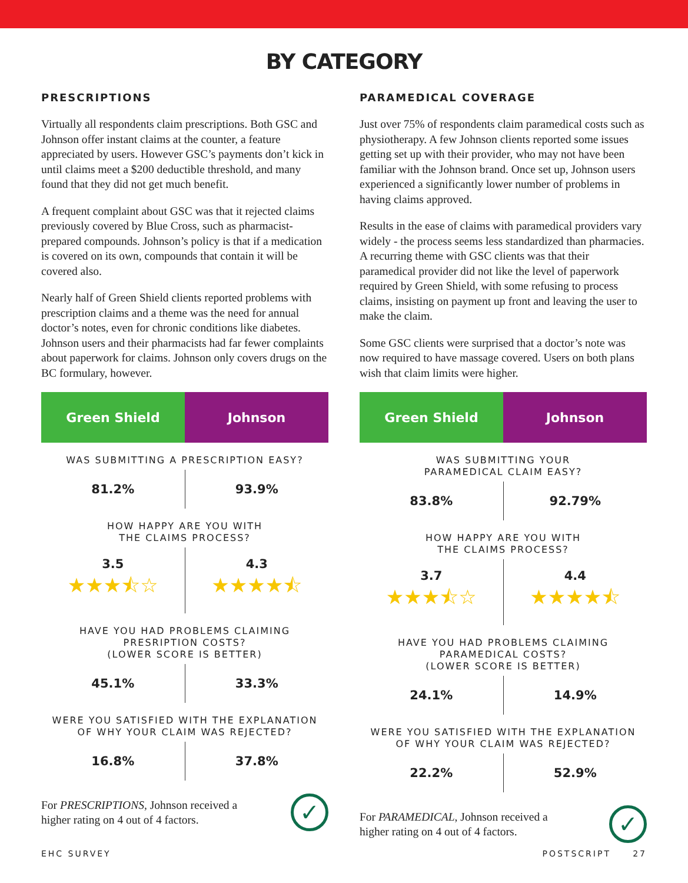BY CATEGORY
PRESCRIPTIONS
Virtually all respondents claim prescriptions. Both GSC and Johnson offer instant claims at the counter, a feature appreciated by users. However GSC’s payments don’t kick in until claims meet a $200 deductible threshold, and many found that they did not get much benefit.
A frequent complaint about GSC was that it rejected claims previously covered by Blue Cross, such as pharmacist-prepared compounds. Johnson’s policy is that if a medication is covered on its own, compounds that contain it will be covered also.
Nearly half of Green Shield clients reported problems with prescription claims and a theme was the need for annual doctor’s notes, even for chronic conditions like diabetes. Johnson users and their pharmacists had far fewer complaints about paperwork for claims. Johnson only covers drugs on the BC formulary, however.
| Green Shield | Johnson |
| --- | --- |
| WAS SUBMITTING A PRESCRIPTION EASY? | |
| 81.2% | 93.9% |
| HOW HAPPY ARE YOU WITH THE CLAIMS PROCESS? | |
| 3.5 ★★★⯪☆ | 4.3 ★★★★⯪ |
| HAVE YOU HAD PROBLEMS CLAIMING PRESRIPTION COSTS? (LOWER SCORE IS BETTER) | |
| 45.1% | 33.3% |
| WERE YOU SATISFIED WITH THE EXPLANATION OF WHY YOUR CLAIM WAS REJECTED? | |
| 16.8% | 37.8% |
For PRESCRIPTIONS, Johnson received a
higher rating on 4 out of 4 factors.
✓
PARAMEDICAL COVERAGE
Just over 75% of respondents claim paramedical costs such as physiotherapy. A few Johnson clients reported some issues getting set up with their provider, who may not have been familiar with the Johnson brand. Once set up, Johnson users experienced a significantly lower number of problems in having claims approved.
Results in the ease of claims with paramedical providers vary widely - the process seems less standardized than pharmacies. A recurring theme with GSC clients was that their paramedical provider did not like the level of paperwork required by Green Shield, with some refusing to process claims, insisting on payment up front and leaving the user to make the claim.
Some GSC clients were surprised that a doctor’s note was now required to have massage covered. Users on both plans wish that claim limits were higher.
| Green Shield | Johnson |
| --- | --- |
| WAS SUBMITTING YOUR PARAMEDICAL CLAIM EASY? | |
| 83.8% | 92.79% |
| HOW HAPPY ARE YOU WITH THE CLAIMS PROCESS? | |
| 3.7 ★★★⯪☆ | 4.4 ★★★★⯪ |
| HAVE YOU HAD PROBLEMS CLAIMING PARAMEDICAL COSTS? (LOWER SCORE IS BETTER) | |
| 24.1% | 14.9% |
| WERE YOU SATISFIED WITH THE EXPLANATION OF WHY YOUR CLAIM WAS REJECTED? | |
| 22.2% | 52.9% |
For PARAMEDICAL, Johnson received a
higher rating on 4 out of 4 factors.
✓
EHC SURVEY POSTSCRIPT 27